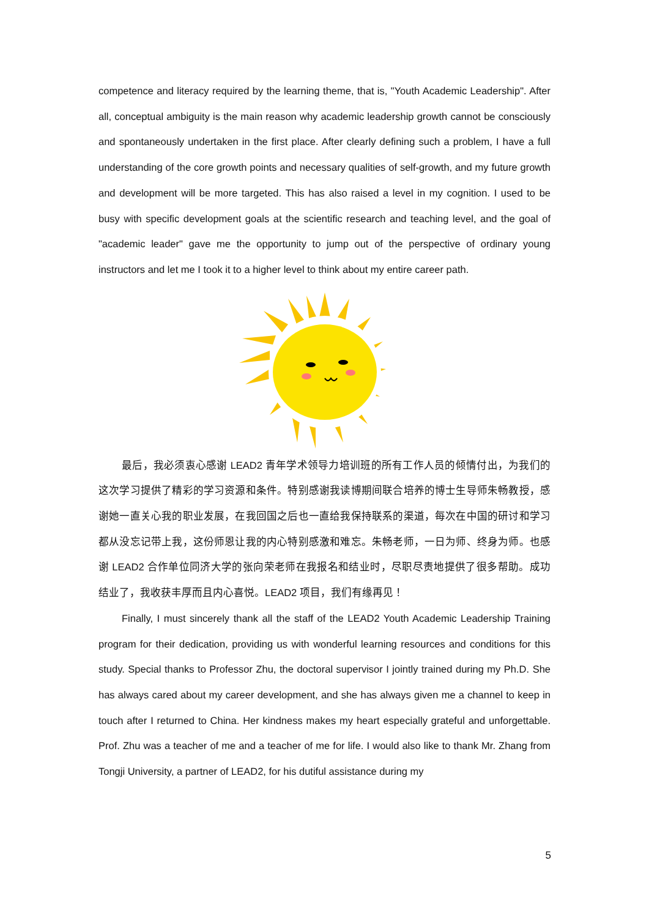competence and literacy required by the learning theme, that is, "Youth Academic Leadership". After all, conceptual ambiguity is the main reason why academic leadership growth cannot be consciously and spontaneously undertaken in the first place. After clearly defining such a problem, I have a full understanding of the core growth points and necessary qualities of self-growth, and my future growth and development will be more targeted. This has also raised a level in my cognition. I used to be busy with specific development goals at the scientific research and teaching level, and the goal of "academic leader" gave me the opportunity to jump out of the perspective of ordinary young instructors and let me I took it to a higher level to think about my entire career path.
最后，我必须衷心感谢 LEAD2 青年学术领导力培训班的所有工作人员的倾情付出，为我们的这次学习提供了精彩的学习资源和条件。特别感谢我读博期间联合培养的博士生导师朱畅教授，感谢她一直关心我的职业发展，在我回国之后也一直给我保持联系的渠道，每次在中国的研讨和学习都从没忘记带上我，这份师恩让我的内心特别感激和难忘。朱畅老师，一日为师、终身为师。也感谢 LEAD2 合作单位同济大学的张向荣老师在我报名和结业时，尽职尽责地提供了很多帮助。成功结业了，我收获丰厚而且内心喜悦。LEAD2 项目，我们有缘再见！
Finally, I must sincerely thank all the staff of the LEAD2 Youth Academic Leadership Training program for their dedication, providing us with wonderful learning resources and conditions for this study. Special thanks to Professor Zhu, the doctoral supervisor I jointly trained during my Ph.D. She has always cared about my career development, and she has always given me a channel to keep in touch after I returned to China. Her kindness makes my heart especially grateful and unforgettable. Prof. Zhu was a teacher of me and a teacher of me for life. I would also like to thank Mr. Zhang from Tongji University, a partner of LEAD2, for his dutiful assistance during my
5